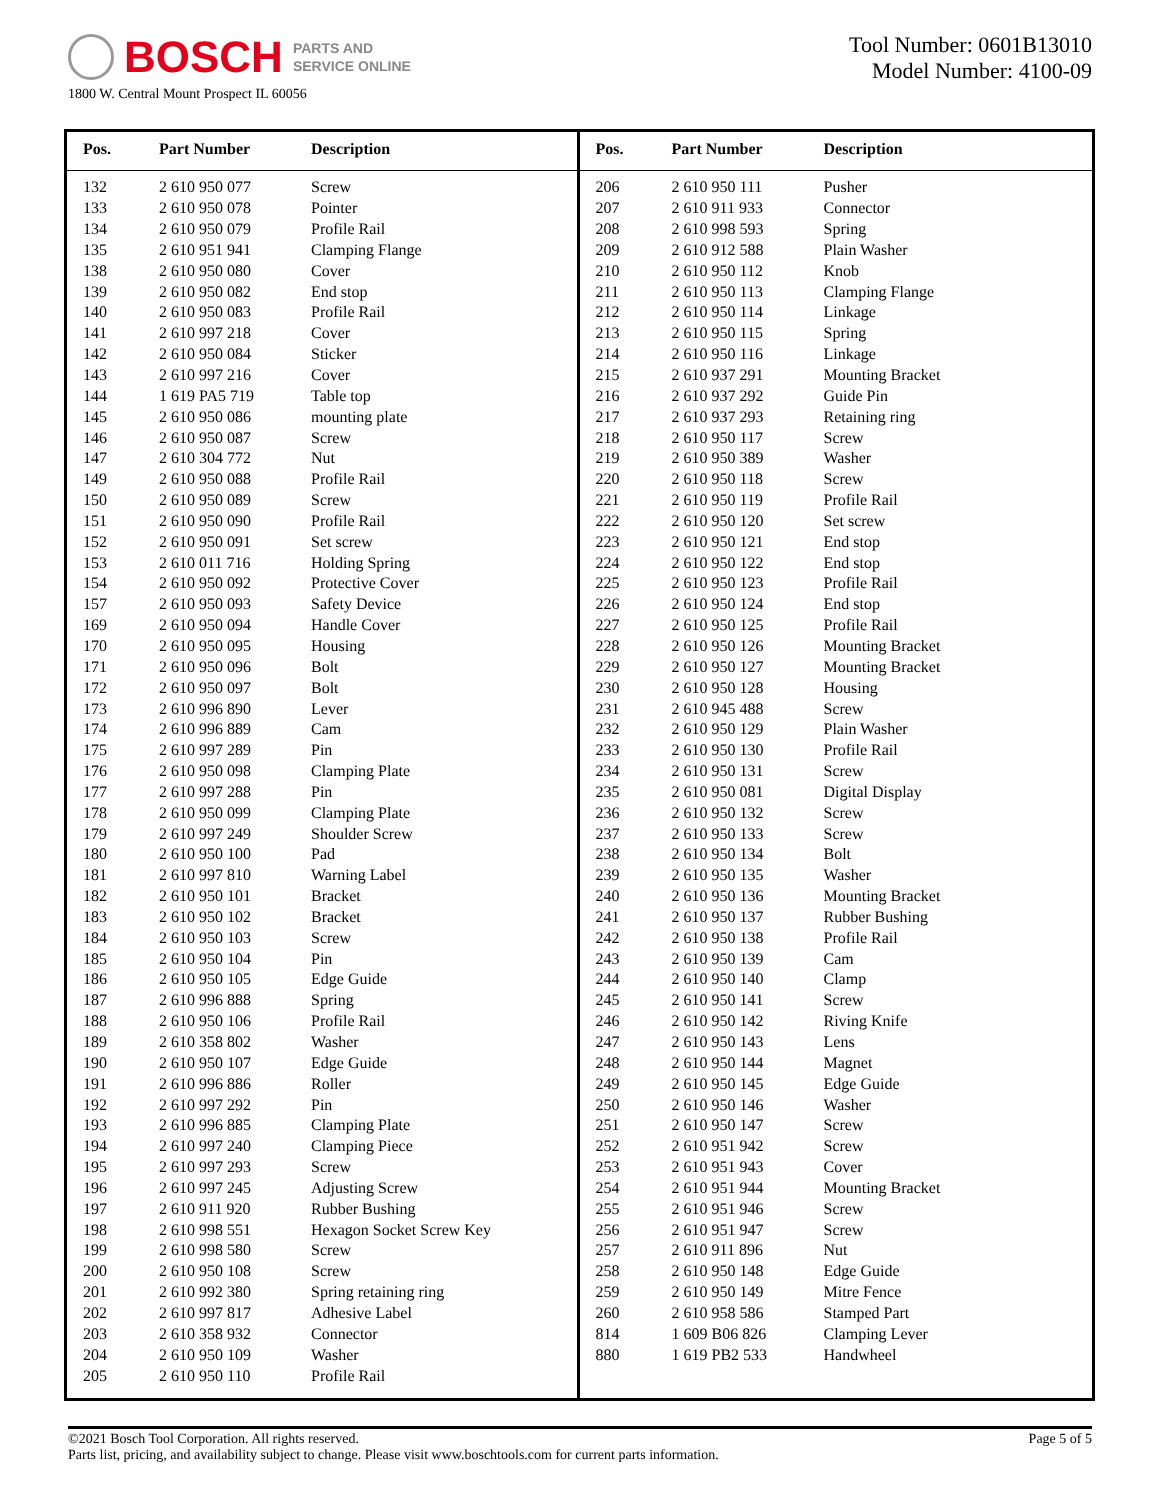BOSCH PARTS AND
SERVICE ONLINE
1800 W. Central Mount Prospect IL 60056
Tool Number: 0601B13010
Model Number: 4100-09
| Pos. | Part Number | Description |
| --- | --- | --- |
| 132 | 2 610 950 077 | Screw |
| 133 | 2 610 950 078 | Pointer |
| 134 | 2 610 950 079 | Profile Rail |
| 135 | 2 610 951 941 | Clamping Flange |
| 138 | 2 610 950 080 | Cover |
| 139 | 2 610 950 082 | End stop |
| 140 | 2 610 950 083 | Profile Rail |
| 141 | 2 610 997 218 | Cover |
| 142 | 2 610 950 084 | Sticker |
| 143 | 2 610 997 216 | Cover |
| 144 | 1 619 PA5 719 | Table top |
| 145 | 2 610 950 086 | mounting plate |
| 146 | 2 610 950 087 | Screw |
| 147 | 2 610 304 772 | Nut |
| 149 | 2 610 950 088 | Profile Rail |
| 150 | 2 610 950 089 | Screw |
| 151 | 2 610 950 090 | Profile Rail |
| 152 | 2 610 950 091 | Set screw |
| 153 | 2 610 011 716 | Holding Spring |
| 154 | 2 610 950 092 | Protective Cover |
| 157 | 2 610 950 093 | Safety Device |
| 169 | 2 610 950 094 | Handle Cover |
| 170 | 2 610 950 095 | Housing |
| 171 | 2 610 950 096 | Bolt |
| 172 | 2 610 950 097 | Bolt |
| 173 | 2 610 996 890 | Lever |
| 174 | 2 610 996 889 | Cam |
| 175 | 2 610 997 289 | Pin |
| 176 | 2 610 950 098 | Clamping Plate |
| 177 | 2 610 997 288 | Pin |
| 178 | 2 610 950 099 | Clamping Plate |
| 179 | 2 610 997 249 | Shoulder Screw |
| 180 | 2 610 950 100 | Pad |
| 181 | 2 610 997 810 | Warning Label |
| 182 | 2 610 950 101 | Bracket |
| 183 | 2 610 950 102 | Bracket |
| 184 | 2 610 950 103 | Screw |
| 185 | 2 610 950 104 | Pin |
| 186 | 2 610 950 105 | Edge Guide |
| 187 | 2 610 996 888 | Spring |
| 188 | 2 610 950 106 | Profile Rail |
| 189 | 2 610 358 802 | Washer |
| 190 | 2 610 950 107 | Edge Guide |
| 191 | 2 610 996 886 | Roller |
| 192 | 2 610 997 292 | Pin |
| 193 | 2 610 996 885 | Clamping Plate |
| 194 | 2 610 997 240 | Clamping Piece |
| 195 | 2 610 997 293 | Screw |
| 196 | 2 610 997 245 | Adjusting Screw |
| 197 | 2 610 911 920 | Rubber Bushing |
| 198 | 2 610 998 551 | Hexagon Socket Screw Key |
| 199 | 2 610 998 580 | Screw |
| 200 | 2 610 950 108 | Screw |
| 201 | 2 610 992 380 | Spring retaining ring |
| 202 | 2 610 997 817 | Adhesive Label |
| 203 | 2 610 358 932 | Connector |
| 204 | 2 610 950 109 | Washer |
| 205 | 2 610 950 110 | Profile Rail |
| Pos. | Part Number | Description |
| --- | --- | --- |
| 206 | 2 610 950 111 | Pusher |
| 207 | 2 610 911 933 | Connector |
| 208 | 2 610 998 593 | Spring |
| 209 | 2 610 912 588 | Plain Washer |
| 210 | 2 610 950 112 | Knob |
| 211 | 2 610 950 113 | Clamping Flange |
| 212 | 2 610 950 114 | Linkage |
| 213 | 2 610 950 115 | Spring |
| 214 | 2 610 950 116 | Linkage |
| 215 | 2 610 937 291 | Mounting Bracket |
| 216 | 2 610 937 292 | Guide Pin |
| 217 | 2 610 937 293 | Retaining ring |
| 218 | 2 610 950 117 | Screw |
| 219 | 2 610 950 389 | Washer |
| 220 | 2 610 950 118 | Screw |
| 221 | 2 610 950 119 | Profile Rail |
| 222 | 2 610 950 120 | Set screw |
| 223 | 2 610 950 121 | End stop |
| 224 | 2 610 950 122 | End stop |
| 225 | 2 610 950 123 | Profile Rail |
| 226 | 2 610 950 124 | End stop |
| 227 | 2 610 950 125 | Profile Rail |
| 228 | 2 610 950 126 | Mounting Bracket |
| 229 | 2 610 950 127 | Mounting Bracket |
| 230 | 2 610 950 128 | Housing |
| 231 | 2 610 945 488 | Screw |
| 232 | 2 610 950 129 | Plain Washer |
| 233 | 2 610 950 130 | Profile Rail |
| 234 | 2 610 950 131 | Screw |
| 235 | 2 610 950 081 | Digital Display |
| 236 | 2 610 950 132 | Screw |
| 237 | 2 610 950 133 | Screw |
| 238 | 2 610 950 134 | Bolt |
| 239 | 2 610 950 135 | Washer |
| 240 | 2 610 950 136 | Mounting Bracket |
| 241 | 2 610 950 137 | Rubber Bushing |
| 242 | 2 610 950 138 | Profile Rail |
| 243 | 2 610 950 139 | Cam |
| 244 | 2 610 950 140 | Clamp |
| 245 | 2 610 950 141 | Screw |
| 246 | 2 610 950 142 | Riving Knife |
| 247 | 2 610 950 143 | Lens |
| 248 | 2 610 950 144 | Magnet |
| 249 | 2 610 950 145 | Edge Guide |
| 250 | 2 610 950 146 | Washer |
| 251 | 2 610 950 147 | Screw |
| 252 | 2 610 951 942 | Screw |
| 253 | 2 610 951 943 | Cover |
| 254 | 2 610 951 944 | Mounting Bracket |
| 255 | 2 610 951 946 | Screw |
| 256 | 2 610 951 947 | Screw |
| 257 | 2 610 911 896 | Nut |
| 258 | 2 610 950 148 | Edge Guide |
| 259 | 2 610 950 149 | Mitre Fence |
| 260 | 2 610 958 586 | Stamped Part |
| 814 | 1 609 B06 826 | Clamping Lever |
| 880 | 1 619 PB2 533 | Handwheel |
©2021 Bosch Tool Corporation. All rights reserved.
Parts list, pricing, and availability subject to change. Please visit www.boschtools.com for current parts information.
Page 5 of 5